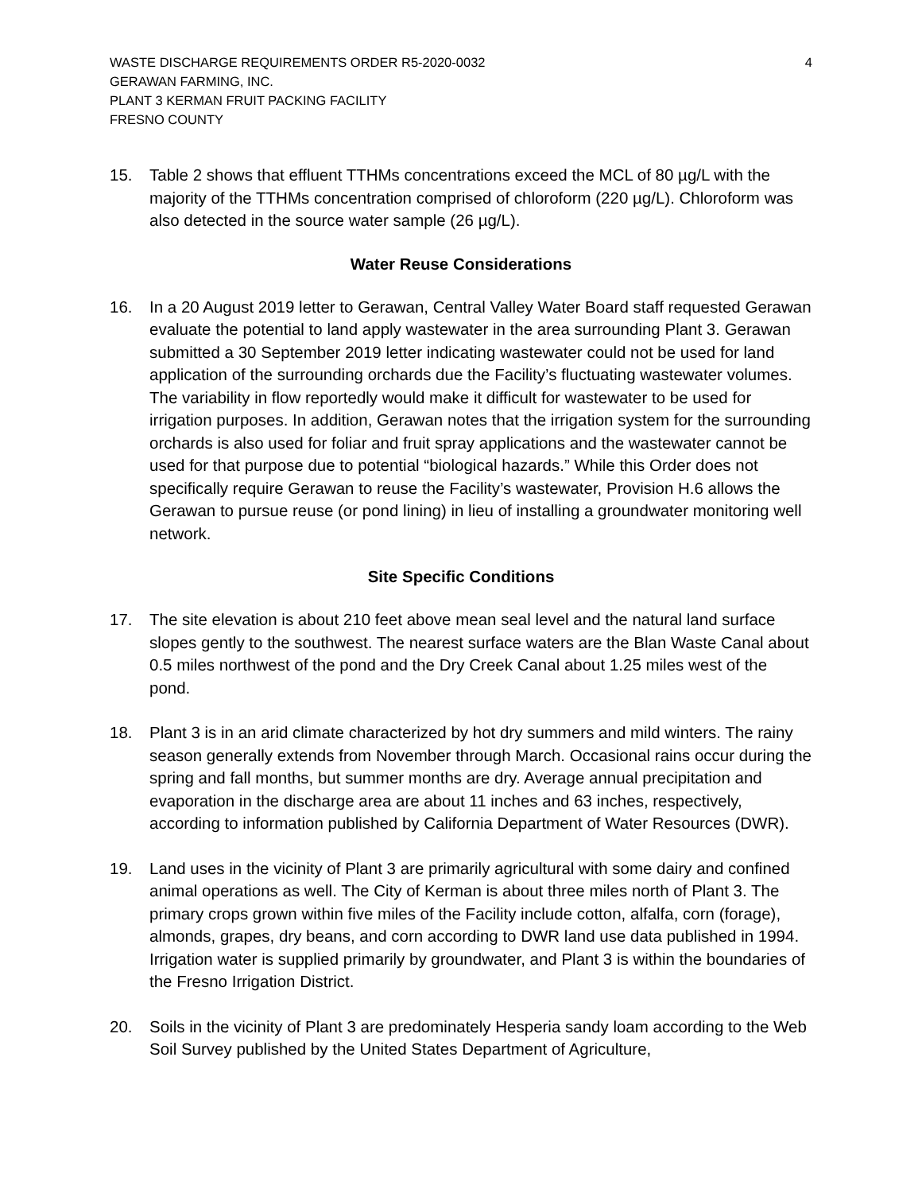WASTE DISCHARGE REQUIREMENTS ORDER R5-2020-0032
GERAWAN FARMING, INC.
PLANT 3 KERMAN FRUIT PACKING FACILITY
FRESNO COUNTY
4
15. Table 2 shows that effluent TTHMs concentrations exceed the MCL of 80 µg/L with the majority of the TTHMs concentration comprised of chloroform (220 µg/L). Chloroform was also detected in the source water sample (26 µg/L).
Water Reuse Considerations
16. In a 20 August 2019 letter to Gerawan, Central Valley Water Board staff requested Gerawan evaluate the potential to land apply wastewater in the area surrounding Plant 3. Gerawan submitted a 30 September 2019 letter indicating wastewater could not be used for land application of the surrounding orchards due the Facility’s fluctuating wastewater volumes. The variability in flow reportedly would make it difficult for wastewater to be used for irrigation purposes. In addition, Gerawan notes that the irrigation system for the surrounding orchards is also used for foliar and fruit spray applications and the wastewater cannot be used for that purpose due to potential “biological hazards.” While this Order does not specifically require Gerawan to reuse the Facility’s wastewater, Provision H.6 allows the Gerawan to pursue reuse (or pond lining) in lieu of installing a groundwater monitoring well network.
Site Specific Conditions
17. The site elevation is about 210 feet above mean seal level and the natural land surface slopes gently to the southwest. The nearest surface waters are the Blan Waste Canal about 0.5 miles northwest of the pond and the Dry Creek Canal about 1.25 miles west of the pond.
18. Plant 3 is in an arid climate characterized by hot dry summers and mild winters. The rainy season generally extends from November through March. Occasional rains occur during the spring and fall months, but summer months are dry. Average annual precipitation and evaporation in the discharge area are about 11 inches and 63 inches, respectively, according to information published by California Department of Water Resources (DWR).
19. Land uses in the vicinity of Plant 3 are primarily agricultural with some dairy and confined animal operations as well. The City of Kerman is about three miles north of Plant 3. The primary crops grown within five miles of the Facility include cotton, alfalfa, corn (forage), almonds, grapes, dry beans, and corn according to DWR land use data published in 1994. Irrigation water is supplied primarily by groundwater, and Plant 3 is within the boundaries of the Fresno Irrigation District.
20. Soils in the vicinity of Plant 3 are predominately Hesperia sandy loam according to the Web Soil Survey published by the United States Department of Agriculture,